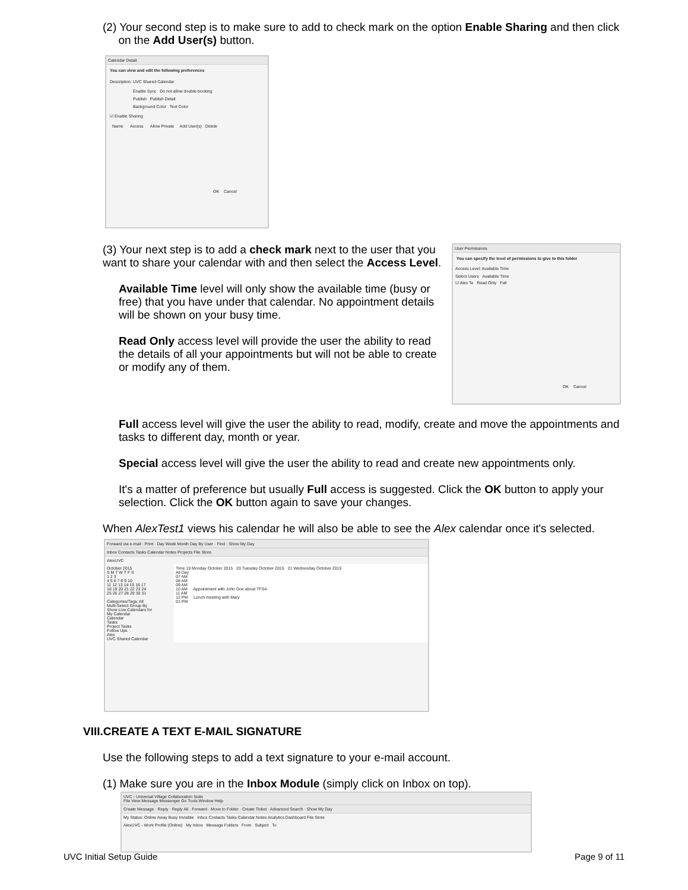(2) Your second step is to make sure to add to check mark on the option Enable Sharing and then click
on the Add User(s) button.
Calendar Detail
You can view and edit the following preferences
Description: UVC Shared Calendar
Enable Sync Do not allow double-booking
Publish Publish Detail
Background Color Text Color
☑ Enable Sharing
Name Access Allow Private Add User(s) Delete
OK Cancel
(3) Your next step is to add a check mark next to the user that you want to share your calendar with and then select the Access Level.
Available Time level will only show the available time (busy or free) that you have under that calendar. No appointment details will be shown on your busy time.
Read Only access level will provide the user the ability to read the details of all your appointments but will not be able to create or modify any of them.
User Permissions
You can specify the level of permissions to give to this folder
Access Level: Available Time
Select Users Available Time
☑ Alex Te Read Only Full
OK Cancel
Full access level will give the user the ability to read, modify, create and move the appointments and tasks to different day, month or year.
Special access level will give the user the ability to read and create new appointments only.
It's a matter of preference but usually Full access is suggested. Click the OK button to apply your selection. Click the OK button again to save your changes.
When AlexTest1 views his calendar he will also be able to see the Alex calendar once it's selected.
Forward via e-mail · Print · Day Week Month Day By User · Find · Show My Day
Inbox Contacts Tasks Calendar Notes Projects File Store
AlexUVC
October 2015
S M T W T F S
1 2 3
4 5 6 7 8 9 10
11 12 13 14 15 16 17
18 19 20 21 22 23 24
25 26 27 28 29 30 31
Categories/Tags: All
Multi-Select Group By
Show Live Calendars for
My Calendar
Calendar
Tasks
Project Tasks
Follow Ups
Alex
UVC Shared Calendar
Time 19 Monday October 2015 20 Tuesday October 2015 21 Wednesday October 2015
All Day
07 AM
08 AM
09 AM
10 AM Appointment with John Doe about TFSA
11 AM
12 PM Lunch meeting with Mary
01 PM
VIII.CREATE A TEXT E-MAIL SIGNATURE
Use the following steps to add a text signature to your e-mail account.
(1) Make sure you are in the Inbox Module (simply click on Inbox on top).
UVC - Universal Village Collaboration Suite
File View Message Messenger Go Tools Window Help
Create Message · Reply · Reply All · Forward · Move to Folder · Create Ticket · Advanced Search · Show My Day
My Status: Online Away Busy Invisible Inbox Contacts Tasks Calendar Notes Analytics Dashboard File Store
AlexUVC - Work Profile (Online) My Inbox Message Folders From Subject To
UVC Initial Setup Guide Page 9 of 11